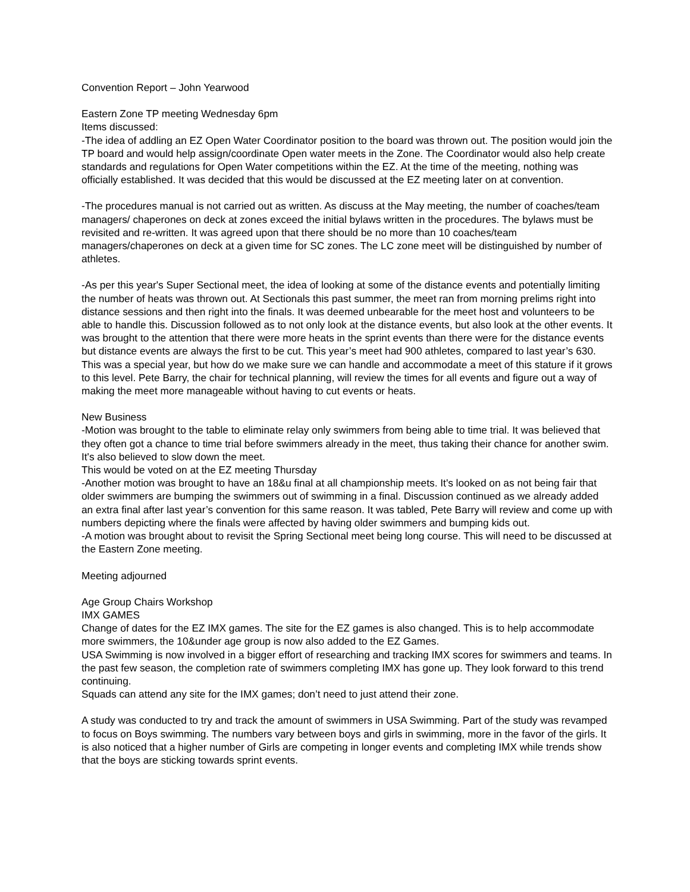Convention Report – John Yearwood
Eastern Zone TP meeting Wednesday 6pm
Items discussed:
-The idea of addling an EZ Open Water Coordinator position to the board was thrown out. The position would join the TP board and would help assign/coordinate Open water meets in the Zone. The Coordinator would also help create standards and regulations for Open Water competitions within the EZ. At the time of the meeting, nothing was officially established. It was decided that this would be discussed at the EZ meeting later on at convention.
-The procedures manual is not carried out as written. As discuss at the May meeting, the number of coaches/team managers/ chaperones on deck at zones exceed the initial bylaws written in the procedures. The bylaws must be revisited and re-written. It was agreed upon that there should be no more than 10 coaches/team managers/chaperones on deck at a given time for SC zones. The LC zone meet will be distinguished by number of athletes.
-As per this year's Super Sectional meet, the idea of looking at some of the distance events and potentially limiting the number of heats was thrown out. At Sectionals this past summer, the meet ran from morning prelims right into distance sessions and then right into the finals. It was deemed unbearable for the meet host and volunteers to be able to handle this. Discussion followed as to not only look at the distance events, but also look at the other events. It was brought to the attention that there were more heats in the sprint events than there were for the distance events but distance events are always the first to be cut. This year’s meet had 900 athletes, compared to last year’s 630. This was a special year, but how do we make sure we can handle and accommodate a meet of this stature if it grows to this level. Pete Barry, the chair for technical planning, will review the times for all events and figure out a way of making the meet more manageable without having to cut events or heats.
New Business
-Motion was brought to the table to eliminate relay only swimmers from being able to time trial. It was believed that they often got a chance to time trial before swimmers already in the meet, thus taking their chance for another swim. It's also believed to slow down the meet.
This would be voted on at the EZ meeting Thursday
-Another motion was brought to have an 18&u final at all championship meets. It's looked on as not being fair that older swimmers are bumping the swimmers out of swimming in a final. Discussion continued as we already added an extra final after last year’s convention for this same reason. It was tabled, Pete Barry will review and come up with numbers depicting where the finals were affected by having older swimmers and bumping kids out.
-A motion was brought about to revisit the Spring Sectional meet being long course. This will need to be discussed at the Eastern Zone meeting.
Meeting adjourned
Age Group Chairs Workshop
IMX GAMES
Change of dates for the EZ IMX games. The site for the EZ games is also changed. This is to help accommodate more swimmers, the 10&under age group is now also added to the EZ Games.
USA Swimming is now involved in a bigger effort of researching and tracking IMX scores for swimmers and teams. In the past few season, the completion rate of swimmers completing IMX has gone up. They look forward to this trend continuing.
Squads can attend any site for the IMX games; don’t need to just attend their zone.
A study was conducted to try and track the amount of swimmers in USA Swimming. Part of the study was revamped to focus on Boys swimming. The numbers vary between boys and girls in swimming, more in the favor of the girls. It is also noticed that a higher number of Girls are competing in longer events and completing IMX while trends show that the boys are sticking towards sprint events.